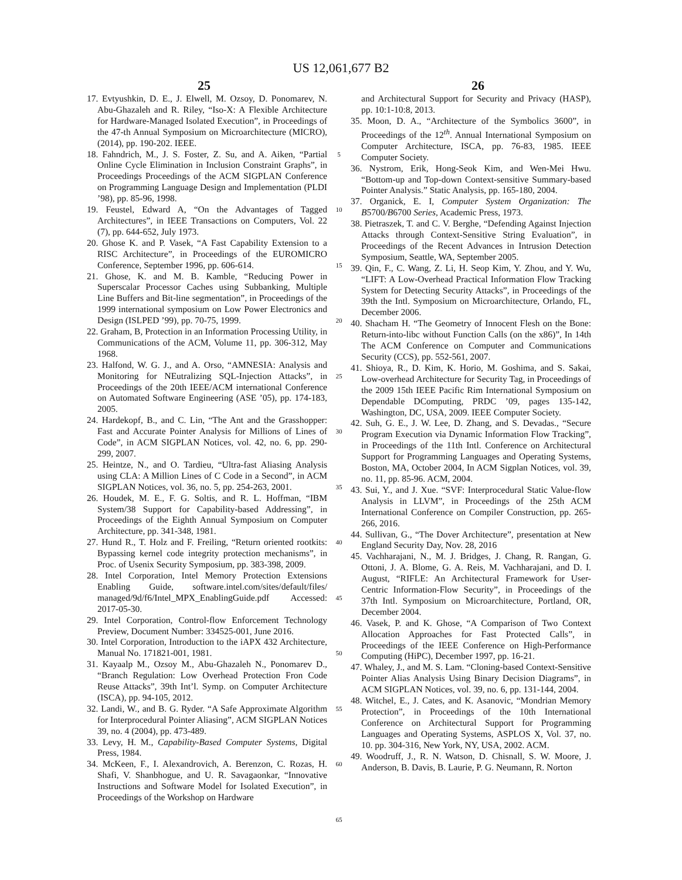US 12,061,677 B2
25 26
17. Evtyushkin, D. E., J. Elwell, M. Ozsoy, D. Ponomarev, N. Abu-Ghazaleh and R. Riley, “Iso-X: A Flexible Architecture for Hardware-Managed Isolated Execution”, in Proceedings of the 47-th Annual Symposium on Microarchitecture (MICRO), (2014), pp. 190-202. IEEE.
18. Fahndrich, M., J. S. Foster, Z. Su, and A. Aiken, “Partial Online Cycle Elimination in Inclusion Constraint Graphs”, in Proceedings Proceedings of the ACM SIGPLAN Conference on Programming Language Design and Implementation (PLDI ’98), pp. 85-96, 1998.
19. Feustel, Edward A, “On the Advantages of Tagged Architectures”, in IEEE Transactions on Computers, Vol. 22 (7), pp. 644-652, July 1973.
20. Ghose K. and P. Vasek, “A Fast Capability Extension to a RISC Architecture”, in Proceedings of the EUROMICRO Conference, September 1996, pp. 606-614.
21. Ghose, K. and M. B. Kamble, “Reducing Power in Superscalar Processor Caches using Subbanking, Multiple Line Buffers and Bit-line segmentation”, in Proceedings of the 1999 international symposium on Low Power Electronics and Design (ISLPED ’99), pp. 70-75, 1999.
22. Graham, B, Protection in an Information Processing Utility, in Communications of the ACM, Volume 11, pp. 306-312, May 1968.
23. Halfond, W. G. J., and A. Orso, “AMNESIA: Analysis and Monitoring for NEutralizing SQL-Injection Attacks”, in Proceedings of the 20th IEEE/ACM international Conference on Automated Software Engineering (ASE ’05), pp. 174-183, 2005.
24. Hardekopf, B., and C. Lin, “The Ant and the Grasshopper: Fast and Accurate Pointer Analysis for Millions of Lines of Code”, in ACM SIGPLAN Notices, vol. 42, no. 6, pp. 290-299, 2007.
25. Heintze, N., and O. Tardieu, “Ultra-fast Aliasing Analysis using CLA: A Million Lines of C Code in a Second”, in ACM SIGPLAN Notices, vol. 36, no. 5, pp. 254-263, 2001.
26. Houdek, M. E., F. G. Soltis, and R. L. Hoffman, “IBM System/38 Support for Capability-based Addressing”, in Proceedings of the Eighth Annual Symposium on Computer Architecture, pp. 341-348, 1981.
27. Hund R., T. Holz and F. Freiling, “Return oriented rootkits: Bypassing kernel code integrity protection mechanisms”, in Proc. of Usenix Security Symposium, pp. 383-398, 2009.
28. Intel Corporation, Intel Memory Protection Extensions Enabling Guide, software.intel.com/sites/default/files/ managed/9d/f6/Intel_MPX_EnablingGuide.pdf Accessed: 2017-05-30.
29. Intel Corporation, Control-flow Enforcement Technology Preview, Document Number: 334525-001, June 2016.
30. Intel Corporation, Introduction to the iAPX 432 Architecture, Manual No. 171821-001, 1981.
31. Kayaalp M., Ozsoy M., Abu-Ghazaleh N., Ponomarev D., “Branch Regulation: Low Overhead Protection Fron Code Reuse Attacks”, 39th Int’l. Symp. on Computer Architecture (ISCA), pp. 94-105, 2012.
32. Landi, W., and B. G. Ryder. “A Safe Approximate Algorithm for Interprocedural Pointer Aliasing”, ACM SIGPLAN Notices 39, no. 4 (2004), pp. 473-489.
33. Levy, H. M., Capability-Based Computer Systems, Digital Press, 1984.
34. McKeen, F., I. Alexandrovich, A. Berenzon, C. Rozas, H. Shafi, V. Shanbhogue, and U. R. Savagaonkar, “Innovative Instructions and Software Model for Isolated Execution”, in Proceedings of the Workshop on Hardware
5
10
15
20
25
30
35
40
45
50
55
60
65
and Architectural Support for Security and Privacy (HASP), pp. 10:1-10:8, 2013.
35. Moon, D. A., “Architecture of the Symbolics 3600”, in Proceedings of the 12<sup>th</sup>. Annual International Symposium on Computer Architecture, ISCA, pp. 76-83, 1985. IEEE Computer Society.
36. Nystrom, Erik, Hong-Seok Kim, and Wen-Mei Hwu. “Bottom-up and Top-down Context-sensitive Summary-based Pointer Analysis.” Static Analysis, pp. 165-180, 2004.
37. Organick, E. I, Computer System Organization: The B5700/B6700 Series, Academic Press, 1973.
38. Pietraszek, T. and C. V. Berghe, “Defending Against Injection Attacks through Context-Sensitive String Evaluation”, in Proceedings of the Recent Advances in Intrusion Detection Symposium, Seattle, WA, September 2005.
39. Qin, F., C. Wang, Z. Li, H. Seop Kim, Y. Zhou, and Y. Wu, “LIFT: A Low-Overhead Practical Information Flow Tracking System for Detecting Security Attacks”, in Proceedings of the 39th the Intl. Symposium on Microarchitecture, Orlando, FL, December 2006.
40. Shacham H. “The Geometry of Innocent Flesh on the Bone: Return-into-libc without Function Calls (on the x86)”, In 14th The ACM Conference on Computer and Communications Security (CCS), pp. 552-561, 2007.
41. Shioya, R., D. Kim, K. Horio, M. Goshima, and S. Sakai, Low-overhead Architecture for Security Tag, in Proceedings of the 2009 15th IEEE Pacific Rim International Symposium on Dependable DComputing, PRDC ’09, pages 135-142, Washington, DC, USA, 2009. IEEE Computer Society.
42. Suh, G. E., J. W. Lee, D. Zhang, and S. Devadas., “Secure Program Execution via Dynamic Information Flow Tracking”, in Proceedings of the 11th Intl. Conference on Architectural Support for Programming Languages and Operating Systems, Boston, MA, October 2004, In ACM Sigplan Notices, vol. 39, no. 11, pp. 85-96. ACM, 2004.
43. Sui, Y., and J. Xue. “SVF: Interprocedural Static Value-flow Analysis in LLVM”, in Proceedings of the 25th ACM International Conference on Compiler Construction, pp. 265-266, 2016.
44. Sullivan, G., “The Dover Architecture”, presentation at New England Security Day, Nov. 28, 2016
45. Vachharajani, N., M. J. Bridges, J. Chang, R. Rangan, G. Ottoni, J. A. Blome, G. A. Reis, M. Vachharajani, and D. I. August, “RIFLE: An Architectural Framework for User-Centric Information-Flow Security”, in Proceedings of the 37th Intl. Symposium on Microarchitecture, Portland, OR, December 2004.
46. Vasek, P. and K. Ghose, “A Comparison of Two Context Allocation Approaches for Fast Protected Calls”, in Proceedings of the IEEE Conference on High-Performance Computing (HiPC), December 1997, pp. 16-21.
47. Whaley, J., and M. S. Lam. “Cloning-based Context-Sensitive Pointer Alias Analysis Using Binary Decision Diagrams”, in ACM SIGPLAN Notices, vol. 39, no. 6, pp. 131-144, 2004.
48. Witchel, E., J. Cates, and K. Asanovic, “Mondrian Memory Protection”, in Proceedings of the 10th International Conference on Architectural Support for Programming Languages and Operating Systems, ASPLOS X, Vol. 37, no. 10. pp. 304-316, New York, NY, USA, 2002. ACM.
49. Woodruff, J., R. N. Watson, D. Chisnall, S. W. Moore, J. Anderson, B. Davis, B. Laurie, P. G. Neumann, R. Norton